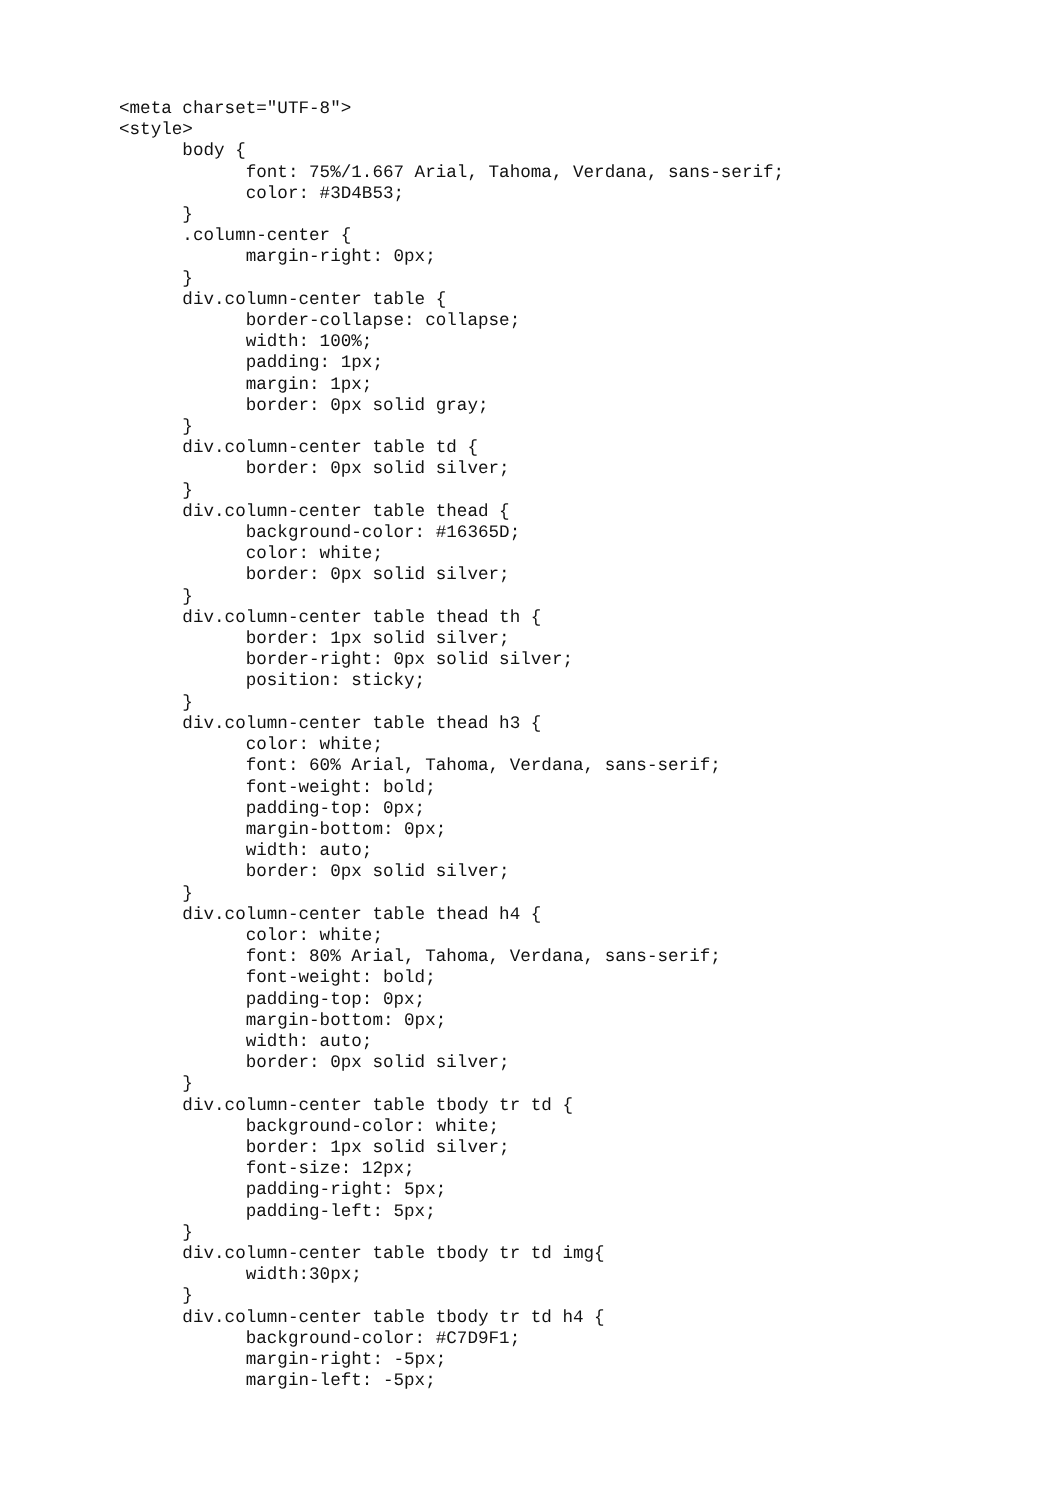<meta charset="UTF-8">
<style>
      body {
            font: 75%/1.667 Arial, Tahoma, Verdana, sans-serif;
            color: #3D4B53;
      }
      .column-center {
            margin-right: 0px;
      }
      div.column-center table {
            border-collapse: collapse;
            width: 100%;
            padding: 1px;
            margin: 1px;
            border: 0px solid gray;
      }
      div.column-center table td {
            border: 0px solid silver;
      }
      div.column-center table thead {
            background-color: #16365D;
            color: white;
            border: 0px solid silver;
      }
      div.column-center table thead th {
            border: 1px solid silver;
            border-right: 0px solid silver;
            position: sticky;
      }
      div.column-center table thead h3 {
            color: white;
            font: 60% Arial, Tahoma, Verdana, sans-serif;
            font-weight: bold;
            padding-top: 0px;
            margin-bottom: 0px;
            width: auto;
            border: 0px solid silver;
      }
      div.column-center table thead h4 {
            color: white;
            font: 80% Arial, Tahoma, Verdana, sans-serif;
            font-weight: bold;
            padding-top: 0px;
            margin-bottom: 0px;
            width: auto;
            border: 0px solid silver;
      }
      div.column-center table tbody tr td {
            background-color: white;
            border: 1px solid silver;
            font-size: 12px;
            padding-right: 5px;
            padding-left: 5px;
      }
      div.column-center table tbody tr td img{
            width:30px;
      }
      div.column-center table tbody tr td h4 {
            background-color: #C7D9F1;
            margin-right: -5px;
            margin-left: -5px;